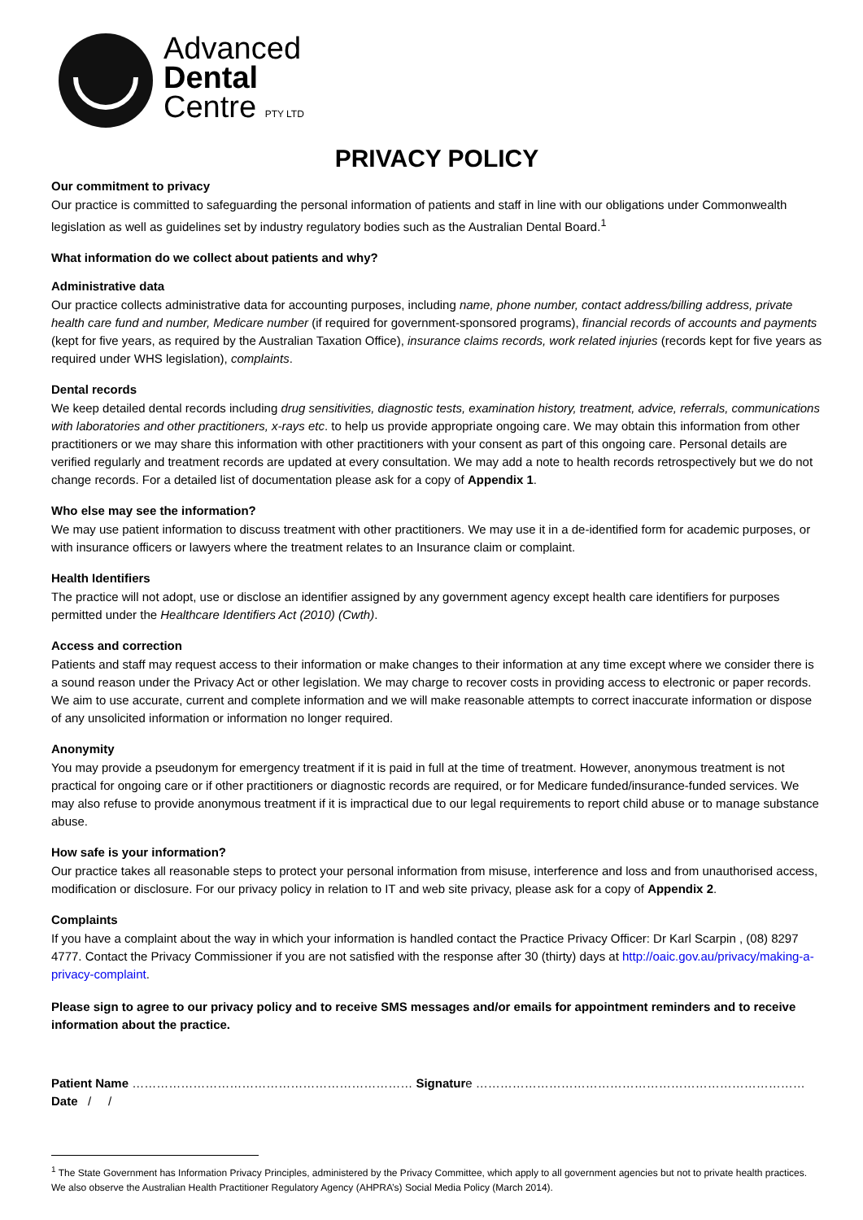Advanced
Dental
Centre PTY LTD
PRIVACY POLICY
Our commitment to privacy
Our practice is committed to safeguarding the personal information of patients and staff in line with our obligations under Commonwealth legislation as well as guidelines set by industry regulatory bodies such as the Australian Dental Board.<sup>1</sup>
What information do we collect about patients and why?
Administrative data
Our practice collects administrative data for accounting purposes, including name, phone number, contact address/billing address, private health care fund and number, Medicare number (if required for government-sponsored programs), financial records of accounts and payments (kept for five years, as required by the Australian Taxation Office), insurance claims records, work related injuries (records kept for five years as required under WHS legislation), complaints.
Dental records
We keep detailed dental records including drug sensitivities, diagnostic tests, examination history, treatment, advice, referrals, communications with laboratories and other practitioners, x-rays etc. to help us provide appropriate ongoing care. We may obtain this information from other practitioners or we may share this information with other practitioners with your consent as part of this ongoing care. Personal details are verified regularly and treatment records are updated at every consultation. We may add a note to health records retrospectively but we do not change records. For a detailed list of documentation please ask for a copy of Appendix 1.
Who else may see the information?
We may use patient information to discuss treatment with other practitioners. We may use it in a de-identified form for academic purposes, or with insurance officers or lawyers where the treatment relates to an Insurance claim or complaint.
Health Identifiers
The practice will not adopt, use or disclose an identifier assigned by any government agency except health care identifiers for purposes permitted under the Healthcare Identifiers Act (2010) (Cwth).
Access and correction
Patients and staff may request access to their information or make changes to their information at any time except where we consider there is a sound reason under the Privacy Act or other legislation. We may charge to recover costs in providing access to electronic or paper records. We aim to use accurate, current and complete information and we will make reasonable attempts to correct inaccurate information or dispose of any unsolicited information or information no longer required.
Anonymity
You may provide a pseudonym for emergency treatment if it is paid in full at the time of treatment. However, anonymous treatment is not practical for ongoing care or if other practitioners or diagnostic records are required, or for Medicare funded/insurance-funded services. We may also refuse to provide anonymous treatment if it is impractical due to our legal requirements to report child abuse or to manage substance abuse.
How safe is your information?
Our practice takes all reasonable steps to protect your personal information from misuse, interference and loss and from unauthorised access, modification or disclosure. For our privacy policy in relation to IT and web site privacy, please ask for a copy of Appendix 2.
Complaints
If you have a complaint about the way in which your information is handled contact the Practice Privacy Officer: Dr Karl Scarpin , (08) 8297 4777. Contact the Privacy Commissioner if you are not satisfied with the response after 30 (thirty) days at http://oaic.gov.au/privacy/making-a-privacy-complaint.
Please sign to agree to our privacy policy and to receive SMS messages and/or emails for appointment reminders and to receive information about the practice.
Patient Name …………………………………………………………… Signature ……………………………………………………………………… Date / /
<sup>1</sup> The State Government has Information Privacy Principles, administered by the Privacy Committee, which apply to all government agencies but not to private health practices. We also observe the Australian Health Practitioner Regulatory Agency (AHPRA’s) Social Media Policy (March 2014).